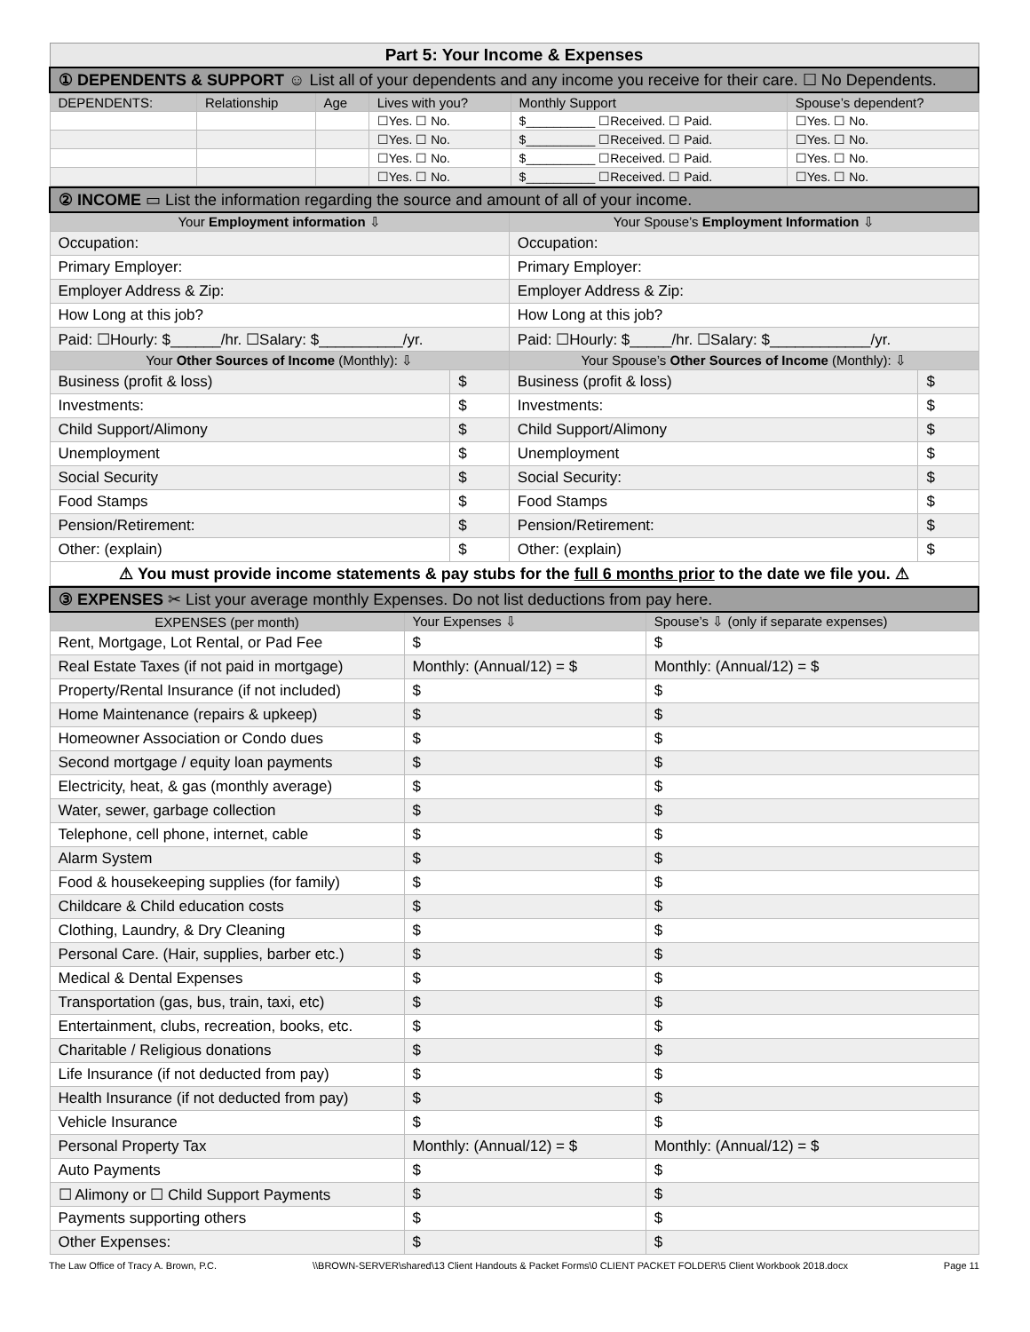| Part 5: Your Income & Expenses | | | | | |
| ① DEPENDENTS & SUPPORT ☺ List all of your dependents and any income you receive for their care. ☐ No Dependents. | | | | | |
| DEPENDENTS: | Relationship | Age | Lives with you? | Monthly Support | Spouse’s dependent? |
| | | | ☐Yes. ☐ No. | $__________ ☐Received. ☐ Paid. | ☐Yes. ☐ No. |
| | | | ☐Yes. ☐ No. | $__________ ☐Received. ☐ Paid. | ☐Yes. ☐ No. |
| | | | ☐Yes. ☐ No. | $__________ ☐Received. ☐ Paid. | ☐Yes. ☐ No. |
| | | | ☐Yes. ☐ No. | $__________ ☐Received. ☐ Paid. | ☐Yes. ☐ No. |
| ② INCOME ▭ List the information regarding the source and amount of all of your income. | | | |
| Your Employment information ⇩ | | Your Spouse’s Employment Information ⇩ | |
| Occupation: | | Occupation: | |
| Primary Employer: | | Primary Employer: | |
| Employer Address & Zip: | | Employer Address & Zip: | |
| How Long at this job? | | How Long at this job? | |
| Paid: ☐Hourly: $______/hr. ☐Salary: $__________/yr. | | Paid: ☐Hourly: $_____/hr. ☐Salary: $____________/yr. | |
| Your Other Sources of Income (Monthly): ⇩ | | Your Spouse’s Other Sources of Income (Monthly): ⇩ | |
| Business (profit & loss) | $ | Business (profit & loss) | $ |
| Investments: | $ | Investments: | $ |
| Child Support/Alimony | $ | Child Support/Alimony | $ |
| Unemployment | $ | Unemployment | $ |
| Social Security | $ | Social Security: | $ |
| Food Stamps | $ | Food Stamps | $ |
| Pension/Retirement: | $ | Pension/Retirement: | $ |
| Other: (explain) | $ | Other: (explain) | $ |
| ⚠ You must provide income statements & pay stubs for the full 6 months prior to the date we file you. ⚠ | | | |
| ③ EXPENSES ✂ List your average monthly Expenses. Do not list deductions from pay here. | | |
| EXPENSES (per month) | Your Expenses ⇩ | Spouse’s ⇩ (only if separate expenses) |
| Rent, Mortgage, Lot Rental, or Pad Fee | $ | $ |
| Real Estate Taxes (if not paid in mortgage) | Monthly: (Annual/12) = $ | Monthly: (Annual/12) = $ |
| Property/Rental Insurance (if not included) | $ | $ |
| Home Maintenance (repairs & upkeep) | $ | $ |
| Homeowner Association or Condo dues | $ | $ |
| Second mortgage / equity loan payments | $ | $ |
| Electricity, heat, & gas (monthly average) | $ | $ |
| Water, sewer, garbage collection | $ | $ |
| Telephone, cell phone, internet, cable | $ | $ |
| Alarm System | $ | $ |
| Food & housekeeping supplies (for family) | $ | $ |
| Childcare & Child education costs | $ | $ |
| Clothing, Laundry, & Dry Cleaning | $ | $ |
| Personal Care. (Hair, supplies, barber etc.) | $ | $ |
| Medical & Dental Expenses | $ | $ |
| Transportation (gas, bus, train, taxi, etc) | $ | $ |
| Entertainment, clubs, recreation, books, etc. | $ | $ |
| Charitable / Religious donations | $ | $ |
| Life Insurance (if not deducted from pay) | $ | $ |
| Health Insurance (if not deducted from pay) | $ | $ |
| Vehicle Insurance | $ | $ |
| Personal Property Tax | Monthly: (Annual/12) = $ | Monthly: (Annual/12) = $ |
| Auto Payments | $ | $ |
| ☐ Alimony or ☐ Child Support Payments | $ | $ |
| Payments supporting others | $ | $ |
| Other Expenses: | $ | $ |
The Law Office of Tracy A. Brown, P.C. \\BROWN-SERVER\shared\13 Client Handouts & Packet Forms\0 CLIENT PACKET FOLDER\5 Client Workbook 2018.docx Page 11